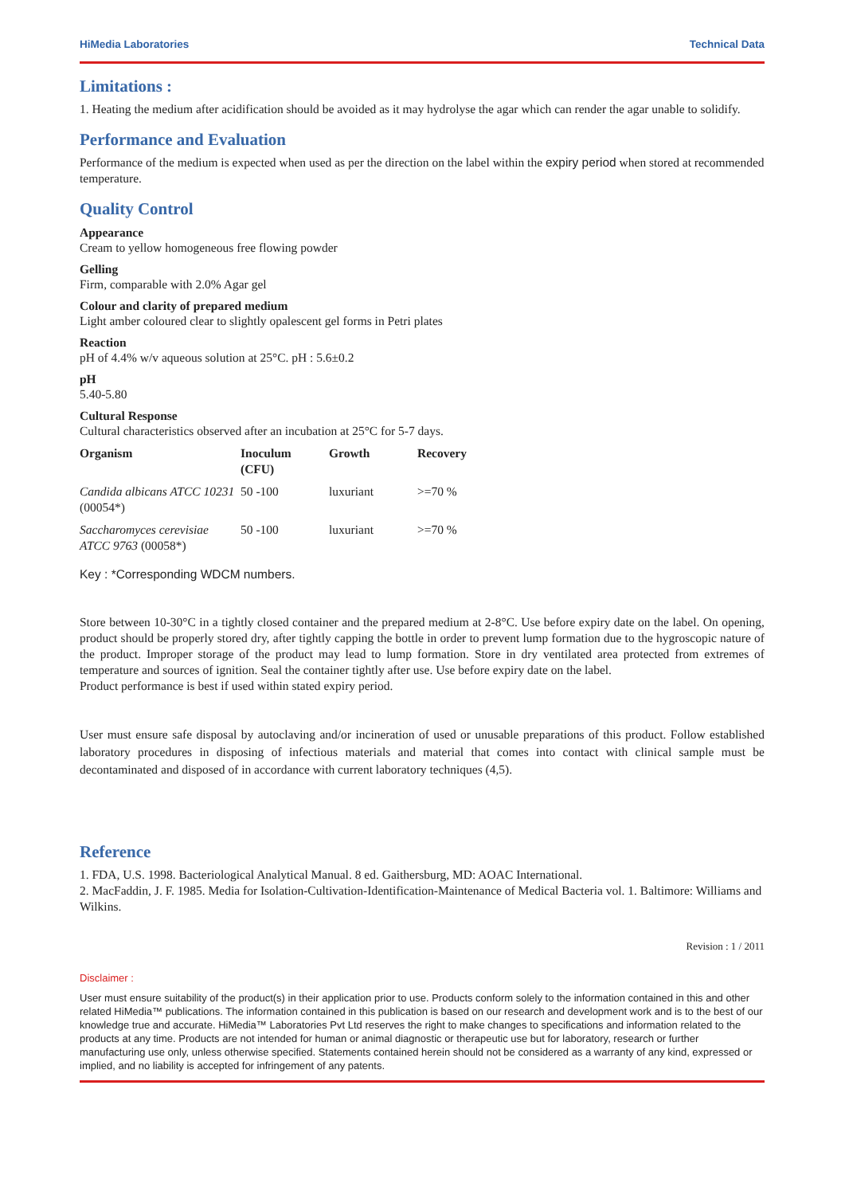HiMedia Laboratories Technical Data
Limitations :
1. Heating the medium after acidification should be avoided as it may hydrolyse the agar which can render the agar unable to solidify.
Performance and Evaluation
Performance of the medium is expected when used as per the direction on the label within the expiry period when stored at recommended temperature.
Quality Control
Appearance
Cream to yellow homogeneous free flowing powder
Gelling
Firm, comparable with 2.0% Agar gel
Colour and clarity of prepared medium
Light amber coloured clear to slightly opalescent gel forms in Petri plates
Reaction
pH of 4.4% w/v aqueous solution at 25°C. pH : 5.6±0.2
pH
5.40-5.80
Cultural Response
Cultural characteristics observed after an incubation at 25°C for 5-7 days.
| Organism | Inoculum (CFU) | Growth | Recovery |
| --- | --- | --- | --- |
| Candida albicans ATCC 10231 (00054*) | 50 -100 | luxuriant | >=70 % |
| Saccharomyces cerevisiae ATCC 9763 (00058*) | 50 -100 | luxuriant | >=70 % |
Key : *Corresponding WDCM numbers.
Store between 10-30°C in a tightly closed container and the prepared medium at 2-8°C. Use before expiry date on the label. On opening, product should be properly stored dry, after tightly capping the bottle in order to prevent lump formation due to the hygroscopic nature of the product. Improper storage of the product may lead to lump formation. Store in dry ventilated area protected from extremes of temperature and sources of ignition. Seal the container tightly after use. Use before expiry date on the label.
Product performance is best if used within stated expiry period.
User must ensure safe disposal by autoclaving and/or incineration of used or unusable preparations of this product. Follow established laboratory procedures in disposing of infectious materials and material that comes into contact with clinical sample must be decontaminated and disposed of in accordance with current laboratory techniques (4,5).
Reference
1. FDA, U.S. 1998. Bacteriological Analytical Manual. 8 ed. Gaithersburg, MD: AOAC International.
2. MacFaddin, J. F. 1985. Media for Isolation-Cultivation-Identification-Maintenance of Medical Bacteria vol. 1. Baltimore: Williams and Wilkins.
Revision : 1 / 2011
Disclaimer :
User must ensure suitability of the product(s) in their application prior to use. Products conform solely to the information contained in this and other related HiMedia™ publications. The information contained in this publication is based on our research and development work and is to the best of our knowledge true and accurate. HiMedia™ Laboratories Pvt Ltd reserves the right to make changes to specifications and information related to the products at any time. Products are not intended for human or animal diagnostic or therapeutic use but for laboratory, research or further manufacturing use only, unless otherwise specified. Statements contained herein should not be considered as a warranty of any kind, expressed or implied, and no liability is accepted for infringement of any patents.